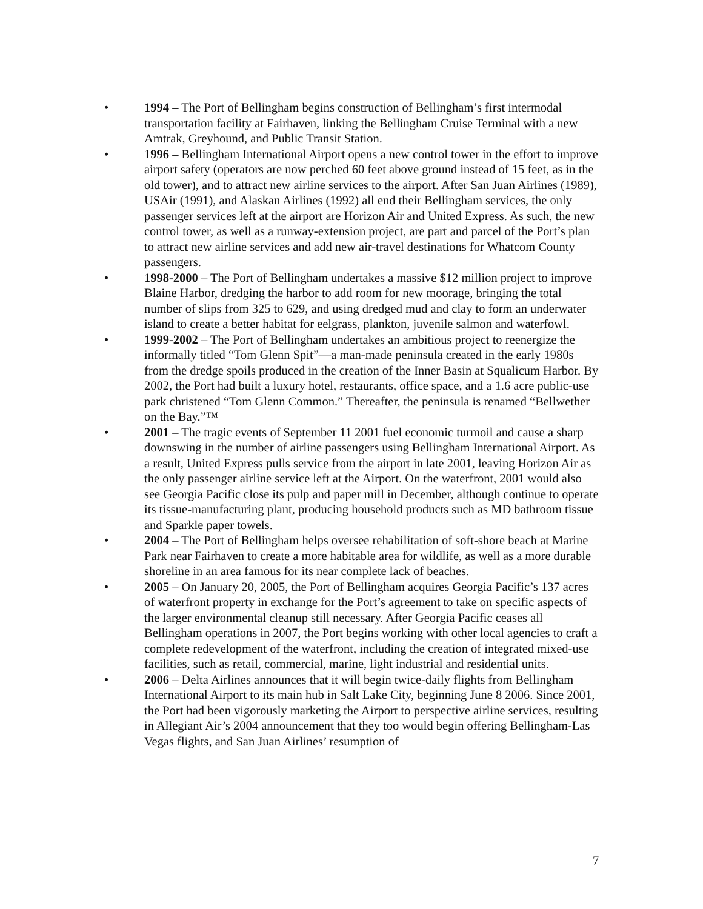• 1994 – The Port of Bellingham begins construction of Bellingham’s first intermodal transportation facility at Fairhaven, linking the Bellingham Cruise Terminal with a new Amtrak, Greyhound, and Public Transit Station.
• 1996 – Bellingham International Airport opens a new control tower in the effort to improve airport safety (operators are now perched 60 feet above ground instead of 15 feet, as in the old tower), and to attract new airline services to the airport. After San Juan Airlines (1989), USAir (1991), and Alaskan Airlines (1992) all end their Bellingham services, the only passenger services left at the airport are Horizon Air and United Express. As such, the new control tower, as well as a runway-extension project, are part and parcel of the Port’s plan to attract new airline services and add new air-travel destinations for Whatcom County passengers.
• 1998-2000 – The Port of Bellingham undertakes a massive $12 million project to improve Blaine Harbor, dredging the harbor to add room for new moorage, bringing the total number of slips from 325 to 629, and using dredged mud and clay to form an underwater island to create a better habitat for eelgrass, plankton, juvenile salmon and waterfowl.
• 1999-2002 – The Port of Bellingham undertakes an ambitious project to reenergize the informally titled “Tom Glenn Spit”—a man-made peninsula created in the early 1980s from the dredge spoils produced in the creation of the Inner Basin at Squalicum Harbor. By 2002, the Port had built a luxury hotel, restaurants, office space, and a 1.6 acre public-use park christened “Tom Glenn Common.” Thereafter, the peninsula is renamed “Bellwether on the Bay.”™
• 2001 – The tragic events of September 11 2001 fuel economic turmoil and cause a sharp downswing in the number of airline passengers using Bellingham International Airport. As a result, United Express pulls service from the airport in late 2001, leaving Horizon Air as the only passenger airline service left at the Airport. On the waterfront, 2001 would also see Georgia Pacific close its pulp and paper mill in December, although continue to operate its tissue-manufacturing plant, producing household products such as MD bathroom tissue and Sparkle paper towels.
• 2004 – The Port of Bellingham helps oversee rehabilitation of soft-shore beach at Marine Park near Fairhaven to create a more habitable area for wildlife, as well as a more durable shoreline in an area famous for its near complete lack of beaches.
• 2005 – On January 20, 2005, the Port of Bellingham acquires Georgia Pacific’s 137 acres of waterfront property in exchange for the Port’s agreement to take on specific aspects of the larger environmental cleanup still necessary. After Georgia Pacific ceases all Bellingham operations in 2007, the Port begins working with other local agencies to craft a complete redevelopment of the waterfront, including the creation of integrated mixed-use facilities, such as retail, commercial, marine, light industrial and residential units.
• 2006 – Delta Airlines announces that it will begin twice-daily flights from Bellingham International Airport to its main hub in Salt Lake City, beginning June 8 2006. Since 2001, the Port had been vigorously marketing the Airport to perspective airline services, resulting in Allegiant Air’s 2004 announcement that they too would begin offering Bellingham-Las Vegas flights, and San Juan Airlines’ resumption of
7